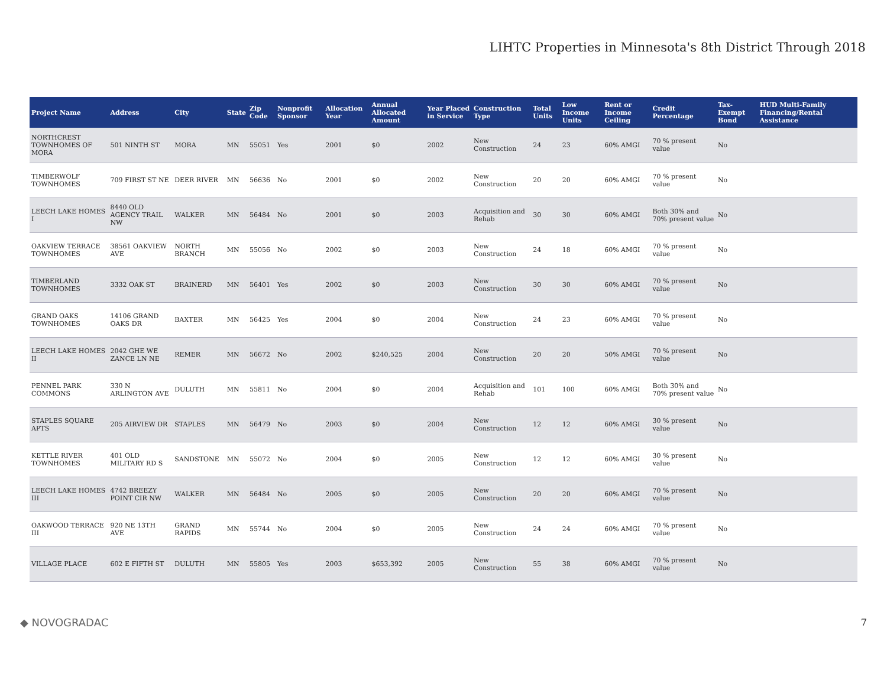LIHTC Properties in Minnesota's 8th District Through 2018
| Project Name | Address | City | State | Zip Code | Nonprofit Sponsor | Allocation Year | Annual Allocated Amount | Year Placed in Service | Construction Type | Total Units | Low Income Units | Rent or Income Ceiling | Credit Percentage | Tax-Exempt Bond | HUD Multi-Family Financing/Rental Assistance |
| --- | --- | --- | --- | --- | --- | --- | --- | --- | --- | --- | --- | --- | --- | --- | --- |
| NORTHCREST TOWNHOMES OF MORA | 501 NINTH ST | MORA | MN | 55051 | Yes | 2001 | $0 | 2002 | New Construction | 24 | 23 | 60% AMGI | 70 % present value | No | |
| TIMBERWOLF TOWNHOMES | 709 FIRST ST NE | DEER RIVER | MN | 56636 | No | 2001 | $0 | 2002 | New Construction | 20 | 20 | 60% AMGI | 70 % present value | No | |
| LEECH LAKE HOMES I | 8440 OLD AGENCY TRAIL NW | WALKER | MN | 56484 | No | 2001 | $0 | 2003 | Acquisition and Rehab | 30 | 30 | 60% AMGI | Both 30% and 70% present value | No | |
| OAKVIEW TERRACE TOWNHOMES | 38561 OAKVIEW AVE | NORTH BRANCH | MN | 55056 | No | 2002 | $0 | 2003 | New Construction | 24 | 18 | 60% AMGI | 70 % present value | No | |
| TIMBERLAND TOWNHOMES | 3332 OAK ST | BRAINERD | MN | 56401 | Yes | 2002 | $0 | 2003 | New Construction | 30 | 30 | 60% AMGI | 70 % present value | No | |
| GRAND OAKS TOWNHOMES | 14106 GRAND OAKS DR | BAXTER | MN | 56425 | Yes | 2004 | $0 | 2004 | New Construction | 24 | 23 | 60% AMGI | 70 % present value | No | |
| LEECH LAKE HOMES II | 2042 GHE WE ZANCE LN NE | REMER | MN | 56672 | No | 2002 | $240,525 | 2004 | New Construction | 20 | 20 | 50% AMGI | 70 % present value | No | |
| PENNEL PARK COMMONS | 330 N ARLINGTON AVE | DULUTH | MN | 55811 | No | 2004 | $0 | 2004 | Acquisition and Rehab | 101 | 100 | 60% AMGI | Both 30% and 70% present value | No | |
| STAPLES SQUARE APTS | 205 AIRVIEW DR | STAPLES | MN | 56479 | No | 2003 | $0 | 2004 | New Construction | 12 | 12 | 60% AMGI | 30 % present value | No | |
| KETTLE RIVER TOWNHOMES | 401 OLD MILITARY RD S | SANDSTONE | MN | 55072 | No | 2004 | $0 | 2005 | New Construction | 12 | 12 | 60% AMGI | 30 % present value | No | |
| LEECH LAKE HOMES III | 4742 BREEZY POINT CIR NW | WALKER | MN | 56484 | No | 2005 | $0 | 2005 | New Construction | 20 | 20 | 60% AMGI | 70 % present value | No | |
| OAKWOOD TERRACE III | 920 NE 13TH AVE | GRAND RAPIDS | MN | 55744 | No | 2004 | $0 | 2005 | New Construction | 24 | 24 | 60% AMGI | 70 % present value | No | |
| VILLAGE PLACE | 602 E FIFTH ST | DULUTH | MN | 55805 | Yes | 2003 | $653,392 | 2005 | New Construction | 55 | 38 | 60% AMGI | 70 % present value | No | |
◆ NOVOGRADAC 7